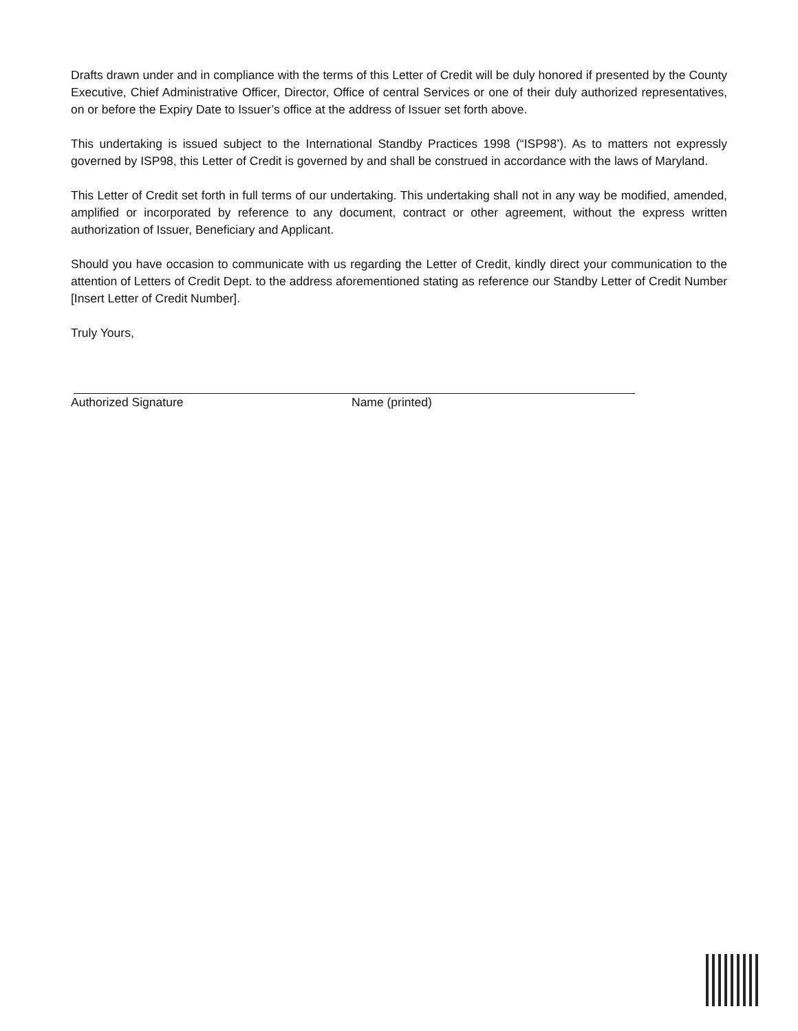Drafts drawn under and in compliance with the terms of this Letter of Credit will be duly honored if presented by the County Executive, Chief Administrative Officer, Director, Office of central Services or one of their duly authorized representatives, on or before the Expiry Date to Issuer’s office at the address of Issuer set forth above.
This undertaking is issued subject to the International Standby Practices 1998 (“ISP98’). As to matters not expressly governed by ISP98, this Letter of Credit is governed by and shall be construed in accordance with the laws of Maryland.
This Letter of Credit set forth in full terms of our undertaking. This undertaking shall not in any way be modified, amended, amplified or incorporated by reference to any document, contract or other agreement, without the express written authorization of Issuer, Beneficiary and Applicant.
Should you have occasion to communicate with us regarding the Letter of Credit, kindly direct your communication to the attention of Letters of Credit Dept. to the address aforementioned stating as reference our Standby Letter of Credit Number [Insert Letter of Credit Number].
Truly Yours,
Authorized Signature Name (printed)